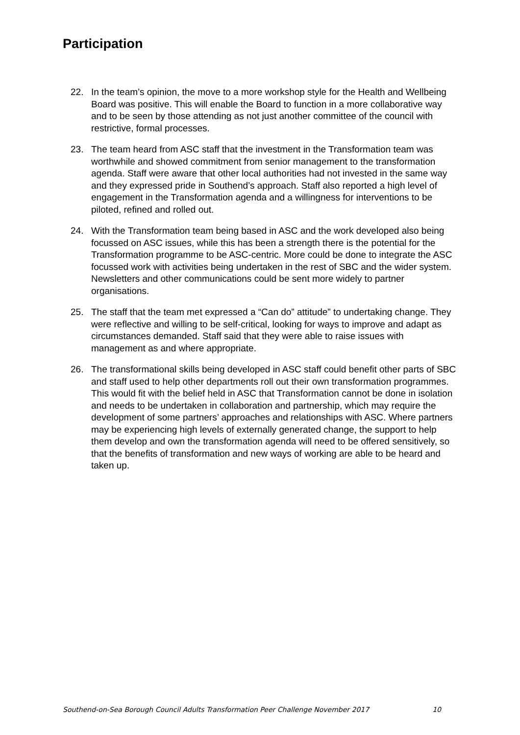Participation
22. In the team’s opinion, the move to a more workshop style for the Health and Wellbeing Board was positive. This will enable the Board to function in a more collaborative way and to be seen by those attending as not just another committee of the council with restrictive, formal processes.
23. The team heard from ASC staff that the investment in the Transformation team was worthwhile and showed commitment from senior management to the transformation agenda. Staff were aware that other local authorities had not invested in the same way and they expressed pride in Southend’s approach. Staff also reported a high level of engagement in the Transformation agenda and a willingness for interventions to be piloted, refined and rolled out.
24. With the Transformation team being based in ASC and the work developed also being focussed on ASC issues, while this has been a strength there is the potential for the Transformation programme to be ASC-centric. More could be done to integrate the ASC focussed work with activities being undertaken in the rest of SBC and the wider system. Newsletters and other communications could be sent more widely to partner organisations.
25. The staff that the team met expressed a “Can do” attitude” to undertaking change. They were reflective and willing to be self-critical, looking for ways to improve and adapt as circumstances demanded. Staff said that they were able to raise issues with management as and where appropriate.
26. The transformational skills being developed in ASC staff could benefit other parts of SBC and staff used to help other departments roll out their own transformation programmes. This would fit with the belief held in ASC that Transformation cannot be done in isolation and needs to be undertaken in collaboration and partnership, which may require the development of some partners’ approaches and relationships with ASC. Where partners may be experiencing high levels of externally generated change, the support to help them develop and own the transformation agenda will need to be offered sensitively, so that the benefits of transformation and new ways of working are able to be heard and taken up.
Southend-on-Sea Borough Council Adults Transformation Peer Challenge November 2017 10